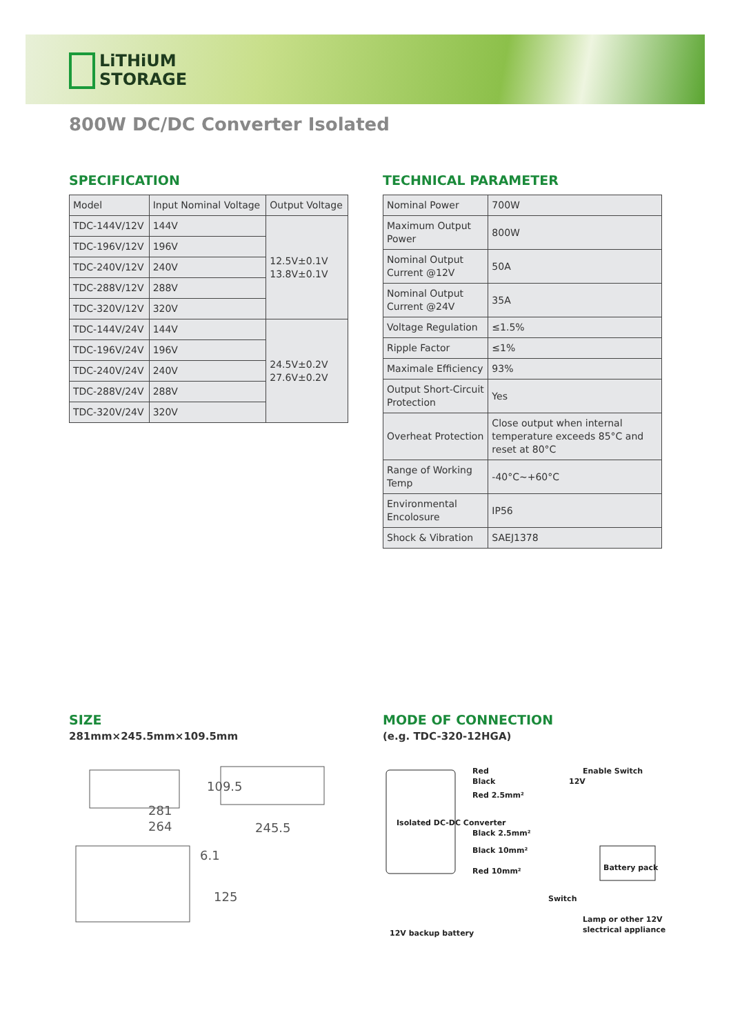LiTHiUM
STORAGE
800W DC/DC Converter Isolated
SPECIFICATION
| Model | Input Nominal Voltage | Output Voltage |
| TDC-144V/12V | 144V | 12.5V±0.1V 13.8V±0.1V |
| TDC-196V/12V | 196V | |
| TDC-240V/12V | 240V | |
| TDC-288V/12V | 288V | |
| TDC-320V/12V | 320V | |
| TDC-144V/24V | 144V | 24.5V±0.2V 27.6V±0.2V |
| TDC-196V/24V | 196V | |
| TDC-240V/24V | 240V | |
| TDC-288V/24V | 288V | |
| TDC-320V/24V | 320V | |
TECHNICAL PARAMETER
| Nominal Power | 700W |
| Maximum Output Power | 800W |
| Nominal Output Current @12V | 50A |
| Nominal Output Current @24V | 35A |
| Voltage Regulation | ≤1.5% |
| Ripple Factor | ≤1% |
| Maximale Efficiency | 93% |
| Output Short-Circuit Protection | Yes |
| Overheat Protection | Close output when internal temperature exceeds 85°C and reset at 80°C |
| Range of Working Temp | -40°C~+60°C |
| Environmental Encolosure | IP56 |
| Shock & Vibration | SAEJ1378 |
SIZE
281mm×245.5mm×109.5mm
281
264
245.5
109.5
6.1
125
MODE OF CONNECTION
(e.g. TDC-320-12HGA)
Isolated DC-DC Converter
Red
Black
Red 2.5mm²
Black 2.5mm²
Black 10mm²
Red 10mm²
Enable Switch
12V
Battery pack
Switch
12V backup battery
Lamp or other 12V
slectrical appliance